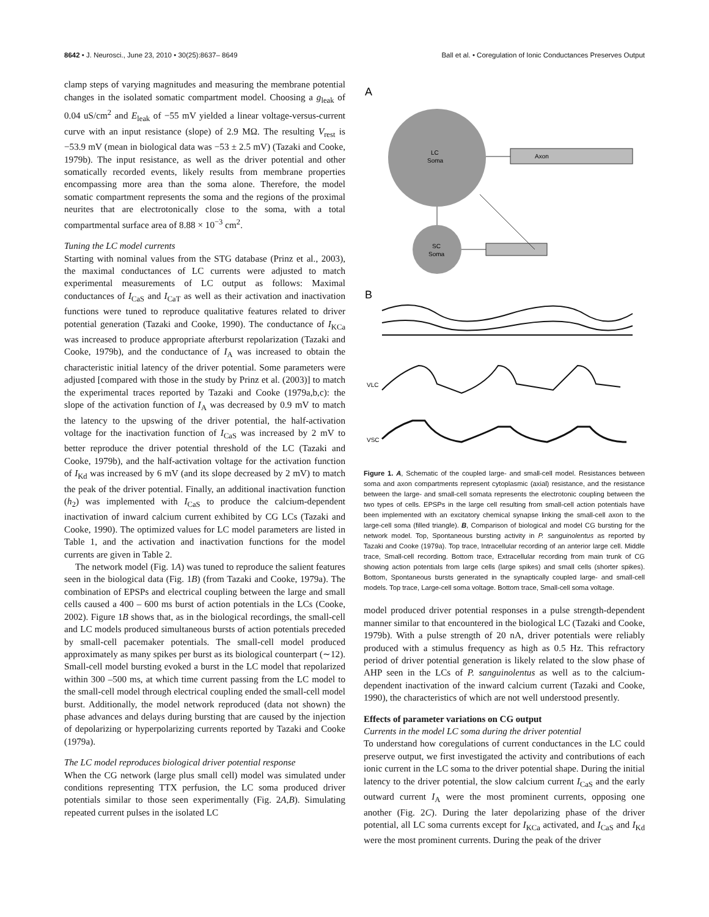8642 • J. Neurosci., June 23, 2010 • 30(25):8637– 8649 Ball et al. • Coregulation of Ionic Conductances Preserves Output
clamp steps of varying magnitudes and measuring the membrane potential changes in the isolated somatic compartment model. Choosing a g<sub>leak</sub> of 0.04 uS/cm<sup>2</sup> and E<sub>leak</sub> of −55 mV yielded a linear voltage-versus-current curve with an input resistance (slope) of 2.9 MΩ. The resulting V<sub>rest</sub> is −53.9 mV (mean in biological data was −53 ± 2.5 mV) (Tazaki and Cooke, 1979b). The input resistance, as well as the driver potential and other somatically recorded events, likely results from membrane properties encompassing more area than the soma alone. Therefore, the model somatic compartment represents the soma and the regions of the proximal neurites that are electrotonically close to the soma, with a total compartmental surface area of 8.88 × 10<sup>−3</sup> cm<sup>2</sup>.
Tuning the LC model currents
Starting with nominal values from the STG database (Prinz et al., 2003), the maximal conductances of LC currents were adjusted to match experimental measurements of LC output as follows: Maximal conductances of I<sub>CaS</sub> and I<sub>CaT</sub> as well as their activation and inactivation functions were tuned to reproduce qualitative features related to driver potential generation (Tazaki and Cooke, 1990). The conductance of I<sub>KCa</sub> was increased to produce appropriate afterburst repolarization (Tazaki and Cooke, 1979b), and the conductance of I<sub>A</sub> was increased to obtain the characteristic initial latency of the driver potential. Some parameters were adjusted [compared with those in the study by Prinz et al. (2003)] to match the experimental traces reported by Tazaki and Cooke (1979a,b,c): the slope of the activation function of I<sub>A</sub> was decreased by 0.9 mV to match the latency to the upswing of the driver potential, the half-activation voltage for the inactivation function of I<sub>CaS</sub> was increased by 2 mV to better reproduce the driver potential threshold of the LC (Tazaki and Cooke, 1979b), and the half-activation voltage for the activation function of I<sub>Kd</sub> was increased by 6 mV (and its slope decreased by 2 mV) to match the peak of the driver potential. Finally, an additional inactivation function (h<sub>2</sub>) was implemented with I<sub>CaS</sub> to produce the calcium-dependent inactivation of inward calcium current exhibited by CG LCs (Tazaki and Cooke, 1990). The optimized values for LC model parameters are listed in Table 1, and the activation and inactivation functions for the model currents are given in Table 2.
The network model (Fig. 1A) was tuned to reproduce the salient features seen in the biological data (Fig. 1B) (from Tazaki and Cooke, 1979a). The combination of EPSPs and electrical coupling between the large and small cells caused a 400 – 600 ms burst of action potentials in the LCs (Cooke, 2002). Figure 1B shows that, as in the biological recordings, the small-cell and LC models produced simultaneous bursts of action potentials preceded by small-cell pacemaker potentials. The small-cell model produced approximately as many spikes per burst as its biological counterpart (∼12). Small-cell model bursting evoked a burst in the LC model that repolarized within 300 –500 ms, at which time current passing from the LC model to the small-cell model through electrical coupling ended the small-cell model burst. Additionally, the model network reproduced (data not shown) the phase advances and delays during bursting that are caused by the injection of depolarizing or hyperpolarizing currents reported by Tazaki and Cooke (1979a).
The LC model reproduces biological driver potential response
When the CG network (large plus small cell) model was simulated under conditions representing TTX perfusion, the LC soma produced driver potentials similar to those seen experimentally (Fig. 2A,B). Simulating repeated current pulses in the isolated LC
A
LC
Soma
Axon
SC
Soma
B
VLC
VSC
Figure 1. A, Schematic of the coupled large- and small-cell model. Resistances between soma and axon compartments represent cytoplasmic (axial) resistance, and the resistance between the large- and small-cell somata represents the electrotonic coupling between the two types of cells. EPSPs in the large cell resulting from small-cell action potentials have been implemented with an excitatory chemical synapse linking the small-cell axon to the large-cell soma (filled triangle). B, Comparison of biological and model CG bursting for the network model. Top, Spontaneous bursting activity in P. sanguinolentus as reported by Tazaki and Cooke (1979a). Top trace, Intracellular recording of an anterior large cell. Middle trace, Small-cell recording. Bottom trace, Extracellular recording from main trunk of CG showing action potentials from large cells (large spikes) and small cells (shorter spikes). Bottom, Spontaneous bursts generated in the synaptically coupled large- and small-cell models. Top trace, Large-cell soma voltage. Bottom trace, Small-cell soma voltage.
model produced driver potential responses in a pulse strength-dependent manner similar to that encountered in the biological LC (Tazaki and Cooke, 1979b). With a pulse strength of 20 nA, driver potentials were reliably produced with a stimulus frequency as high as 0.5 Hz. This refractory period of driver potential generation is likely related to the slow phase of AHP seen in the LCs of P. sanguinolentus as well as to the calcium-dependent inactivation of the inward calcium current (Tazaki and Cooke, 1990), the characteristics of which are not well understood presently.
Effects of parameter variations on CG output
Currents in the model LC soma during the driver potential
To understand how coregulations of current conductances in the LC could preserve output, we first investigated the activity and contributions of each ionic current in the LC soma to the driver potential shape. During the initial latency to the driver potential, the slow calcium current I<sub>CaS</sub> and the early outward current I<sub>A</sub> were the most prominent currents, opposing one another (Fig. 2C). During the later depolarizing phase of the driver potential, all LC soma currents except for I<sub>KCa</sub> activated, and I<sub>CaS</sub> and I<sub>Kd</sub> were the most prominent currents. During the peak of the driver